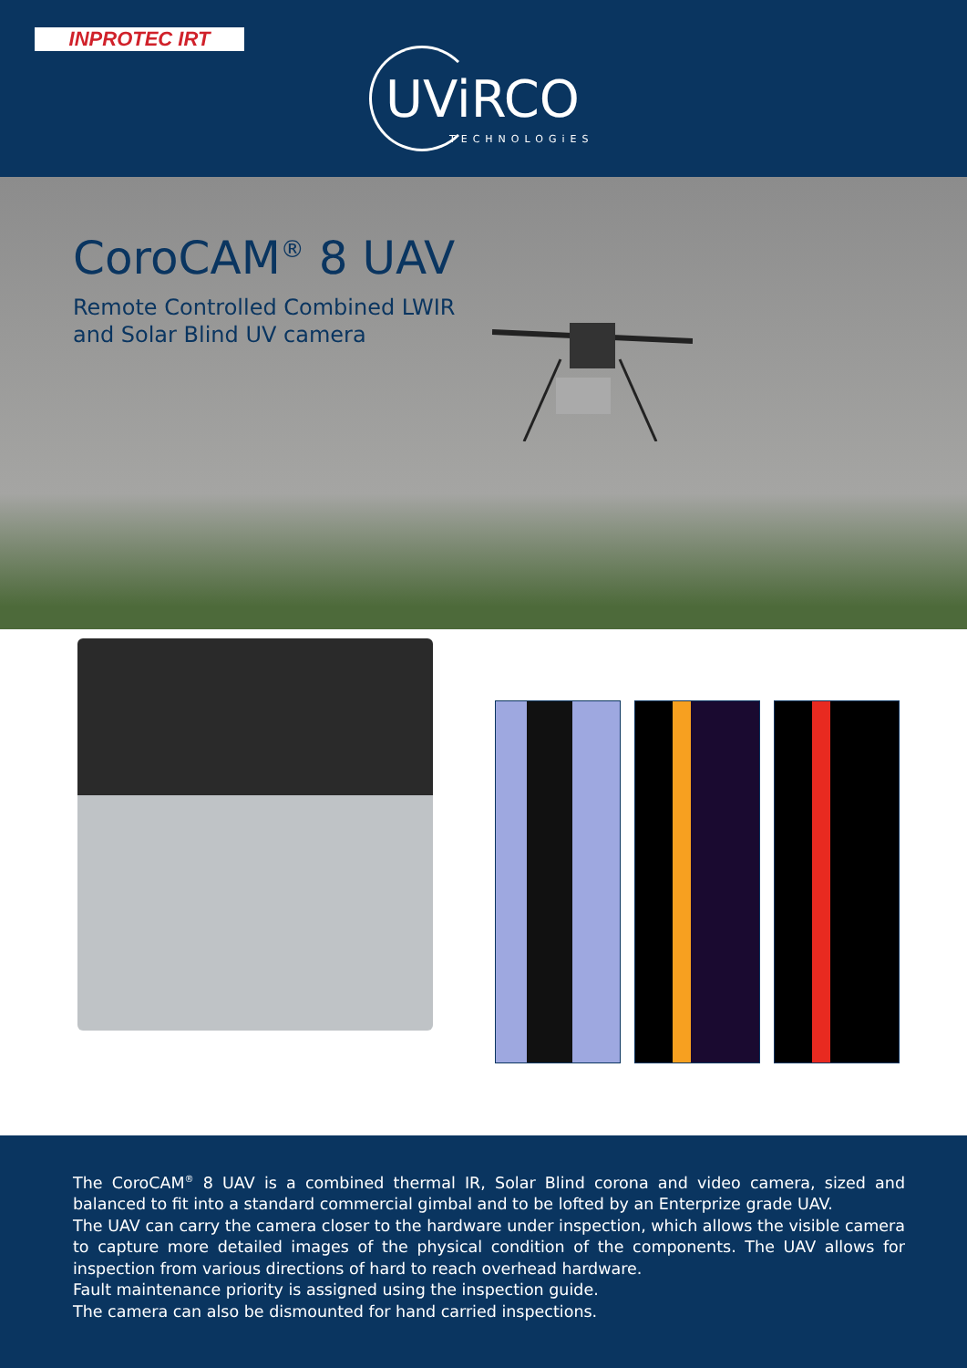INPROTEC IRT
UViRCO
TECHNOLOGiES
CoroCAM<sup>®</sup> 8 UAV
Remote Controlled Combined LWIR
and Solar Blind UV camera
The CoroCAM<sup>®</sup> 8 UAV is a combined thermal IR, Solar Blind corona and video camera, sized and balanced to fit into a standard commercial gimbal and to be lofted by an Enterprize grade UAV.
The UAV can carry the camera closer to the hardware under inspection, which allows the visible camera to capture more detailed images of the physical condition of the components. The UAV allows for inspection from various directions of hard to reach overhead hardware.
Fault maintenance priority is assigned using the inspection guide.
The camera can also be dismounted for hand carried inspections.